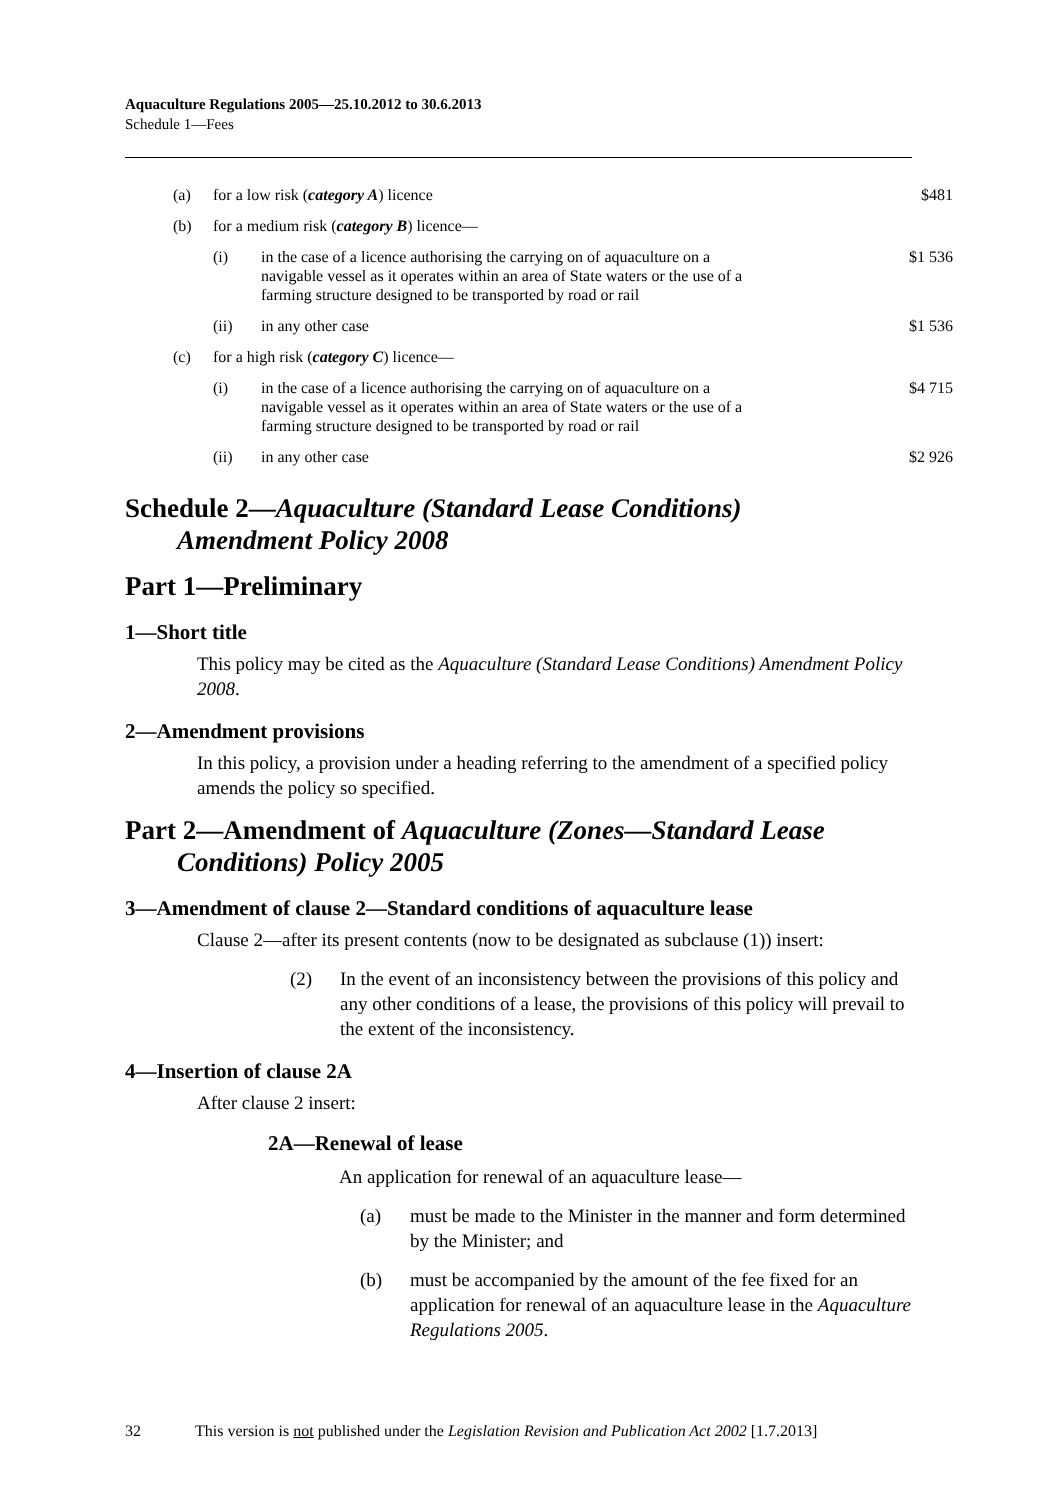Aquaculture Regulations 2005—25.10.2012 to 30.6.2013
Schedule 1—Fees
| (a) | for a low risk ( category A ) licence | | $481 |
| (b) | for a medium risk ( category B ) licence— | | |
| | (i) | in the case of a licence authorising the carrying on of aquaculture on a navigable vessel as it operates within an area of State waters or the use of a farming structure designed to be transported by road or rail | $1 536 |
| | (ii) | in any other case | $1 536 |
| (c) | for a high risk ( category C ) licence— | | |
| | (i) | in the case of a licence authorising the carrying on of aquaculture on a navigable vessel as it operates within an area of State waters or the use of a farming structure designed to be transported by road or rail | $4 715 |
| | (ii) | in any other case | $2 926 |
Schedule 2—Aquaculture (Standard Lease Conditions)
Amendment Policy 2008
Part 1—Preliminary
1—Short title
This policy may be cited as the Aquaculture (Standard Lease Conditions) Amendment Policy 2008.
2—Amendment provisions
In this policy, a provision under a heading referring to the amendment of a specified policy amends the policy so specified.
Part 2—Amendment of Aquaculture (Zones—Standard Lease
Conditions) Policy 2005
3—Amendment of clause 2—Standard conditions of aquaculture lease
Clause 2—after its present contents (now to be designated as subclause (1)) insert:
(2) In the event of an inconsistency between the provisions of this policy and any other conditions of a lease, the provisions of this policy will prevail to the extent of the inconsistency.
4—Insertion of clause 2A
After clause 2 insert:
2A—Renewal of lease
An application for renewal of an aquaculture lease—
(a) must be made to the Minister in the manner and form determined by the Minister; and
(b) must be accompanied by the amount of the fee fixed for an application for renewal of an aquaculture lease in the Aquaculture Regulations 2005.
32 This version is not published under the Legislation Revision and Publication Act 2002 [1.7.2013]